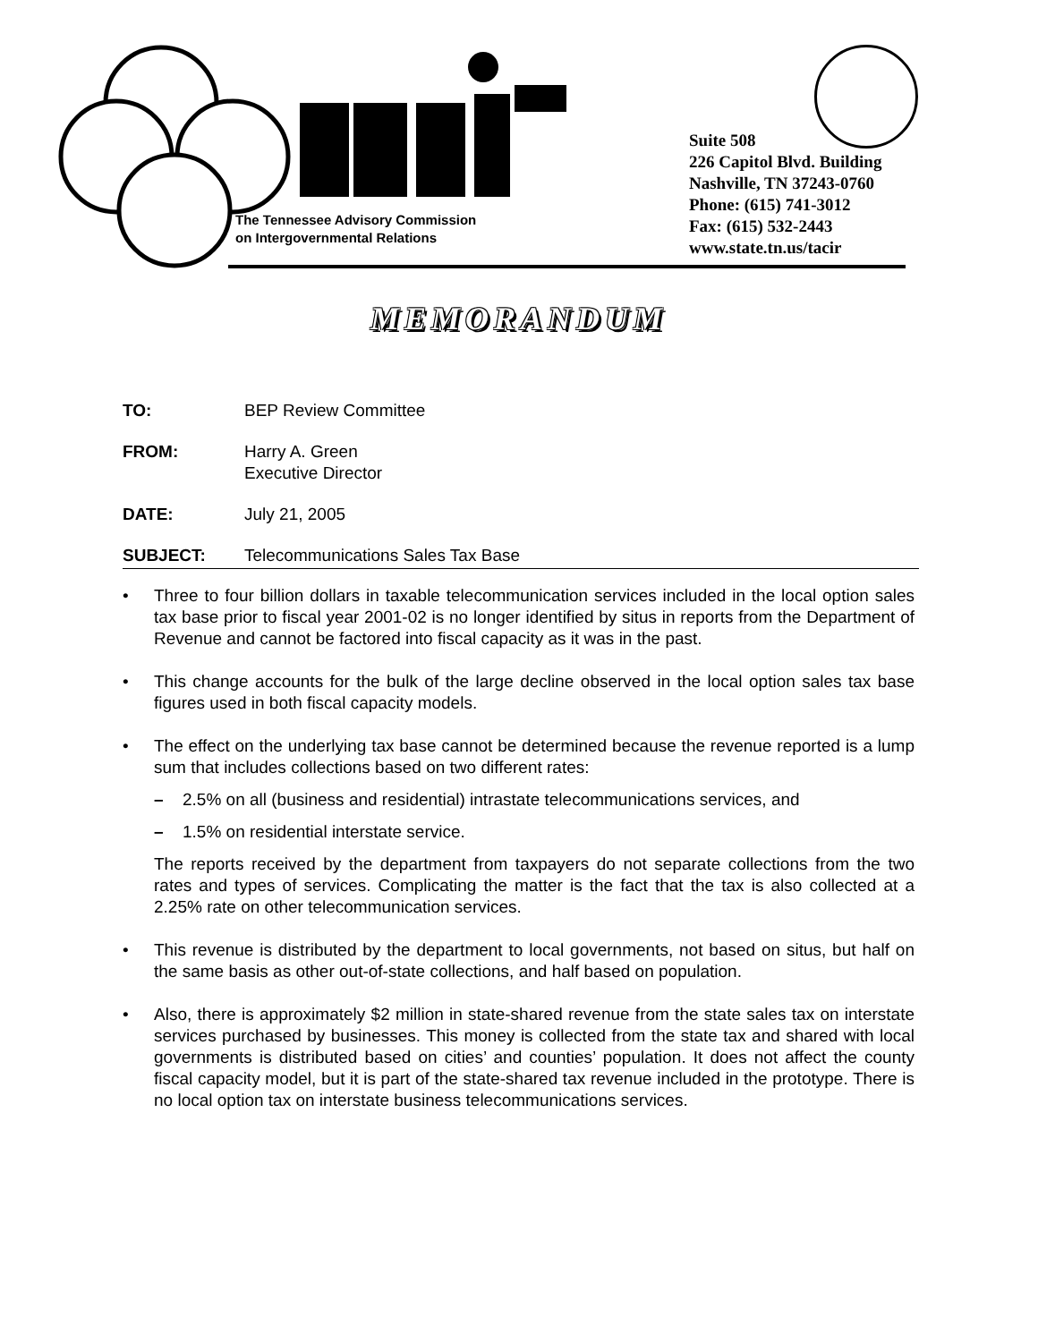The Tennessee Advisory Commission
on Intergovernmental Relations
Suite 508
226 Capitol Blvd. Building
Nashville, TN 37243-0760
Phone: (615) 741-3012
Fax: (615) 532-2443
www.state.tn.us/tacir
MEMORANDUM
TO: BEP Review Committee
FROM: Harry A. Green
Executive Director
DATE: July 21, 2005
SUBJECT: Telecommunications Sales Tax Base
• Three to four billion dollars in taxable telecommunication services included in the local option sales tax base prior to fiscal year 2001-02 is no longer identified by situs in reports from the Department of Revenue and cannot be factored into fiscal capacity as it was in the past.
• This change accounts for the bulk of the large decline observed in the local option sales tax base figures used in both fiscal capacity models.
• The effect on the underlying tax base cannot be determined because the revenue reported is a lump sum that includes collections based on two different rates:
– 2.5% on all (business and residential) intrastate telecommunications services, and
– 1.5% on residential interstate service.
The reports received by the department from taxpayers do not separate collections from the two rates and types of services. Complicating the matter is the fact that the tax is also collected at a 2.25% rate on other telecommunication services.
• This revenue is distributed by the department to local governments, not based on situs, but half on the same basis as other out-of-state collections, and half based on population.
• Also, there is approximately $2 million in state-shared revenue from the state sales tax on interstate services purchased by businesses. This money is collected from the state tax and shared with local governments is distributed based on cities’ and counties’ population. It does not affect the county fiscal capacity model, but it is part of the state-shared tax revenue included in the prototype. There is no local option tax on interstate business telecommunications services.